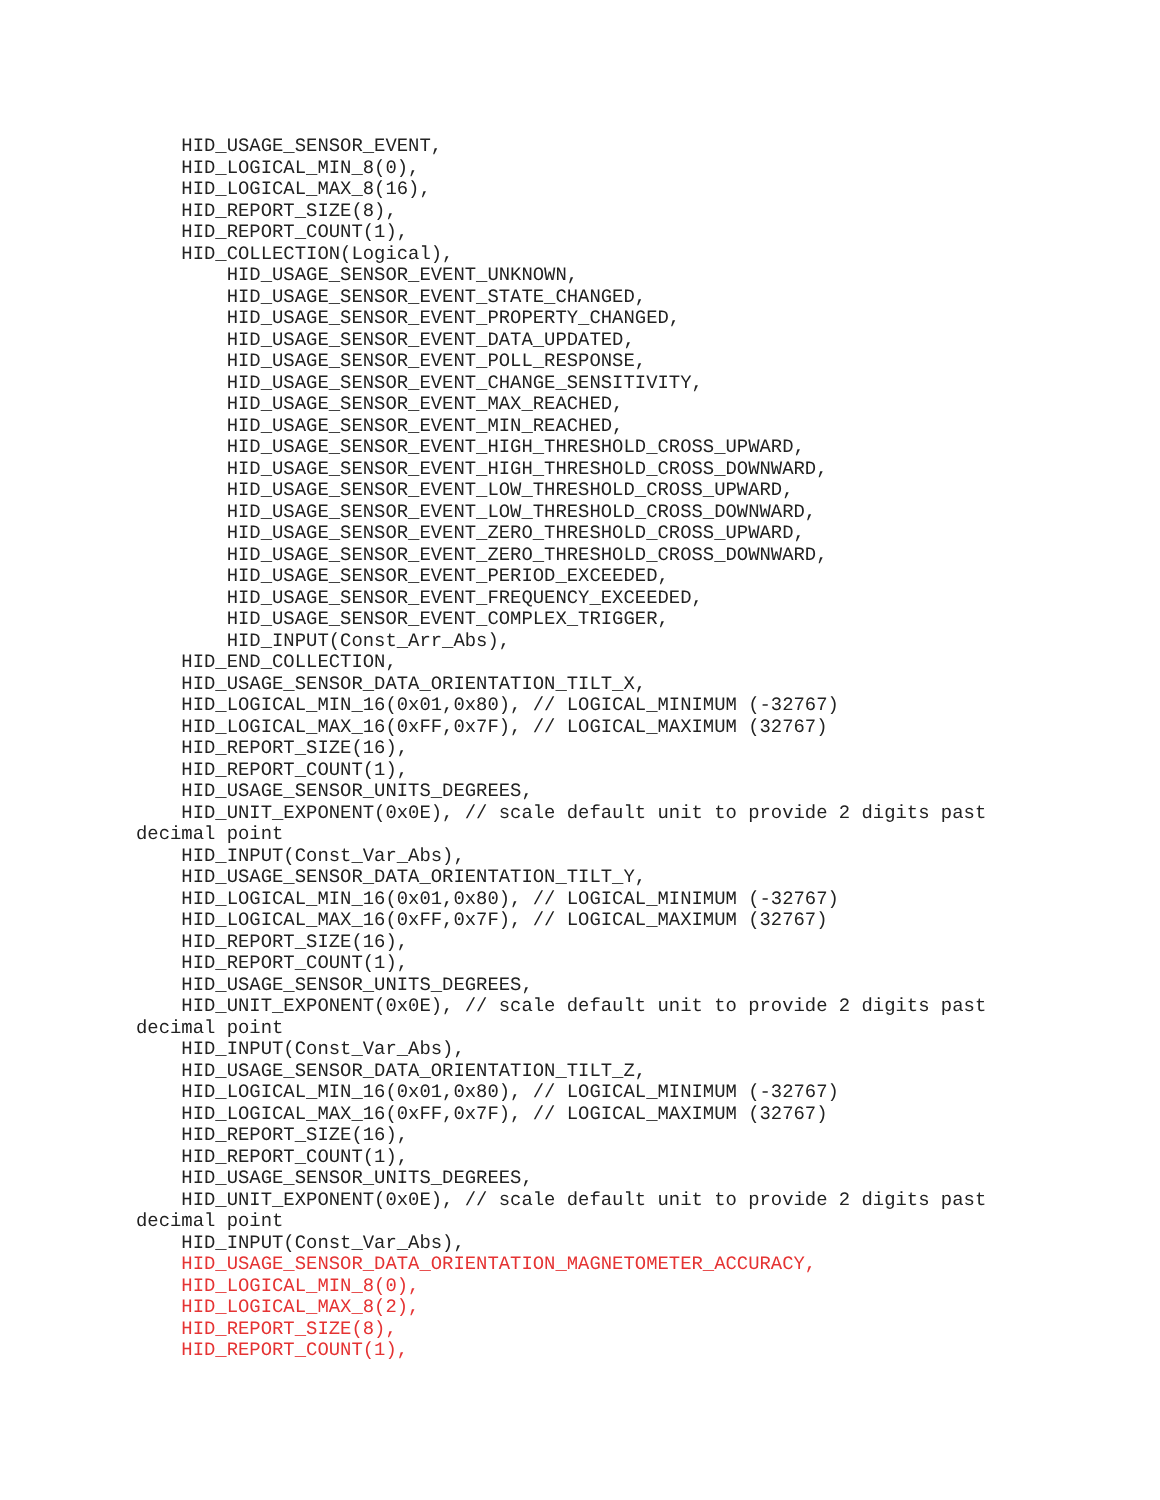HID_USAGE_SENSOR_EVENT,
    HID_LOGICAL_MIN_8(0),
    HID_LOGICAL_MAX_8(16),
    HID_REPORT_SIZE(8),
    HID_REPORT_COUNT(1),
    HID_COLLECTION(Logical),
        HID_USAGE_SENSOR_EVENT_UNKNOWN,
        HID_USAGE_SENSOR_EVENT_STATE_CHANGED,
        HID_USAGE_SENSOR_EVENT_PROPERTY_CHANGED,
        HID_USAGE_SENSOR_EVENT_DATA_UPDATED,
        HID_USAGE_SENSOR_EVENT_POLL_RESPONSE,
        HID_USAGE_SENSOR_EVENT_CHANGE_SENSITIVITY,
        HID_USAGE_SENSOR_EVENT_MAX_REACHED,
        HID_USAGE_SENSOR_EVENT_MIN_REACHED,
        HID_USAGE_SENSOR_EVENT_HIGH_THRESHOLD_CROSS_UPWARD,
        HID_USAGE_SENSOR_EVENT_HIGH_THRESHOLD_CROSS_DOWNWARD,
        HID_USAGE_SENSOR_EVENT_LOW_THRESHOLD_CROSS_UPWARD,
        HID_USAGE_SENSOR_EVENT_LOW_THRESHOLD_CROSS_DOWNWARD,
        HID_USAGE_SENSOR_EVENT_ZERO_THRESHOLD_CROSS_UPWARD,
        HID_USAGE_SENSOR_EVENT_ZERO_THRESHOLD_CROSS_DOWNWARD,
        HID_USAGE_SENSOR_EVENT_PERIOD_EXCEEDED,
        HID_USAGE_SENSOR_EVENT_FREQUENCY_EXCEEDED,
        HID_USAGE_SENSOR_EVENT_COMPLEX_TRIGGER,
        HID_INPUT(Const_Arr_Abs),
    HID_END_COLLECTION,
    HID_USAGE_SENSOR_DATA_ORIENTATION_TILT_X,
    HID_LOGICAL_MIN_16(0x01,0x80), // LOGICAL_MINIMUM (-32767)
    HID_LOGICAL_MAX_16(0xFF,0x7F), // LOGICAL_MAXIMUM (32767)
    HID_REPORT_SIZE(16),
    HID_REPORT_COUNT(1),
    HID_USAGE_SENSOR_UNITS_DEGREES,
    HID_UNIT_EXPONENT(0x0E), // scale default unit to provide 2 digits past
decimal point
    HID_INPUT(Const_Var_Abs),
    HID_USAGE_SENSOR_DATA_ORIENTATION_TILT_Y,
    HID_LOGICAL_MIN_16(0x01,0x80), // LOGICAL_MINIMUM (-32767)
    HID_LOGICAL_MAX_16(0xFF,0x7F), // LOGICAL_MAXIMUM (32767)
    HID_REPORT_SIZE(16),
    HID_REPORT_COUNT(1),
    HID_USAGE_SENSOR_UNITS_DEGREES,
    HID_UNIT_EXPONENT(0x0E), // scale default unit to provide 2 digits past
decimal point
    HID_INPUT(Const_Var_Abs),
    HID_USAGE_SENSOR_DATA_ORIENTATION_TILT_Z,
    HID_LOGICAL_MIN_16(0x01,0x80), // LOGICAL_MINIMUM (-32767)
    HID_LOGICAL_MAX_16(0xFF,0x7F), // LOGICAL_MAXIMUM (32767)
    HID_REPORT_SIZE(16),
    HID_REPORT_COUNT(1),
    HID_USAGE_SENSOR_UNITS_DEGREES,
    HID_UNIT_EXPONENT(0x0E), // scale default unit to provide 2 digits past
decimal point
    HID_INPUT(Const_Var_Abs),
    HID_USAGE_SENSOR_DATA_ORIENTATION_MAGNETOMETER_ACCURACY,
    HID_LOGICAL_MIN_8(0),
    HID_LOGICAL_MAX_8(2),
    HID_REPORT_SIZE(8),
    HID_REPORT_COUNT(1),